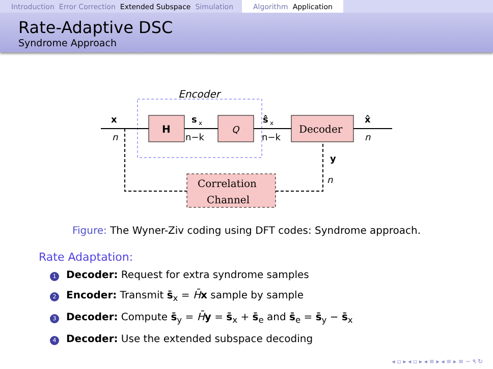Introduction Error Correction Extended Subspace Simulation
Algorithm Application
Rate-Adaptive DSC
Syndrome Approach
Encoder
H
Q
Decoder
Correlation
Channel
x
n
s
x
n−k
ŝ
x
n−k
x̂
n
y
n
Figure: The Wyner-Ziv coding using DFT codes: Syndrome approach.
Rate Adaptation:
1 Decoder: Request for extra syndrome samples
2 Encoder: Transmit s̄<sub>x</sub> = H̄x sample by sample
3 Decoder: Compute s̄<sub>y</sub> = H̄y = s̄<sub>x</sub> + s̄<sub>e</sub> and s̄<sub>e</sub> = s̄<sub>y</sub> − s̄<sub>x</sub>
4 Decoder: Use the extended subspace decoding
◂ ▫ ▸ ◂ ▫ ▸ ◂ ≡ ▸ ◂ ≡ ▸ ≡ ∽ ۹ ↻